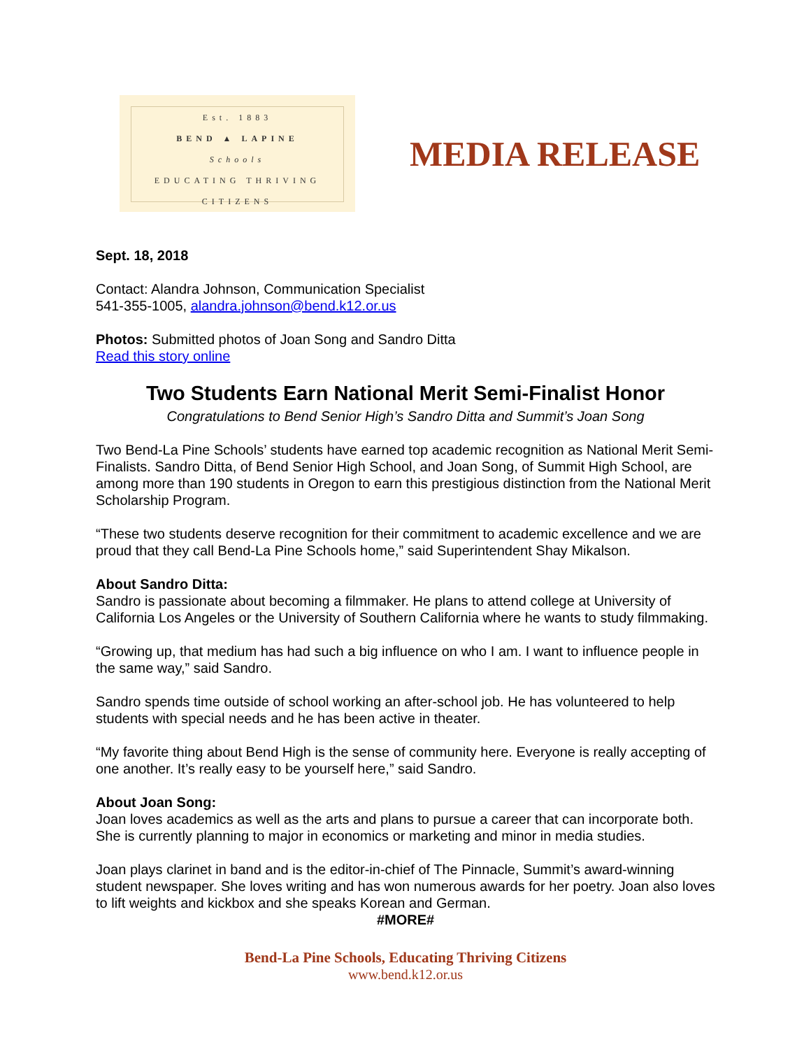Est. 1883
BEND ▲ LAPINE
Schools
EDUCATING THRIVING CITIZENS
MEDIA RELEASE
Sept. 18, 2018
Contact: Alandra Johnson, Communication Specialist
541-355-1005, alandra.johnson@bend.k12.or.us
Photos: Submitted photos of Joan Song and Sandro Ditta
Read this story online
Two Students Earn National Merit Semi-Finalist Honor
Congratulations to Bend Senior High’s Sandro Ditta and Summit’s Joan Song
Two Bend-La Pine Schools’ students have earned top academic recognition as National Merit Semi-Finalists. Sandro Ditta, of Bend Senior High School, and Joan Song, of Summit High School, are among more than 190 students in Oregon to earn this prestigious distinction from the National Merit Scholarship Program.
“These two students deserve recognition for their commitment to academic excellence and we are proud that they call Bend-La Pine Schools home,” said Superintendent Shay Mikalson.
About Sandro Ditta:
Sandro is passionate about becoming a filmmaker. He plans to attend college at University of California Los Angeles or the University of Southern California where he wants to study filmmaking.
“Growing up, that medium has had such a big influence on who I am. I want to influence people in the same way,” said Sandro.
Sandro spends time outside of school working an after-school job. He has volunteered to help students with special needs and he has been active in theater.
“My favorite thing about Bend High is the sense of community here. Everyone is really accepting of one another. It’s really easy to be yourself here,” said Sandro.
About Joan Song:
Joan loves academics as well as the arts and plans to pursue a career that can incorporate both. She is currently planning to major in economics or marketing and minor in media studies.
Joan plays clarinet in band and is the editor-in-chief of The Pinnacle, Summit’s award-winning student newspaper. She loves writing and has won numerous awards for her poetry. Joan also loves to lift weights and kickbox and she speaks Korean and German.
#MORE#
Bend-La Pine Schools, Educating Thriving Citizens
www.bend.k12.or.us